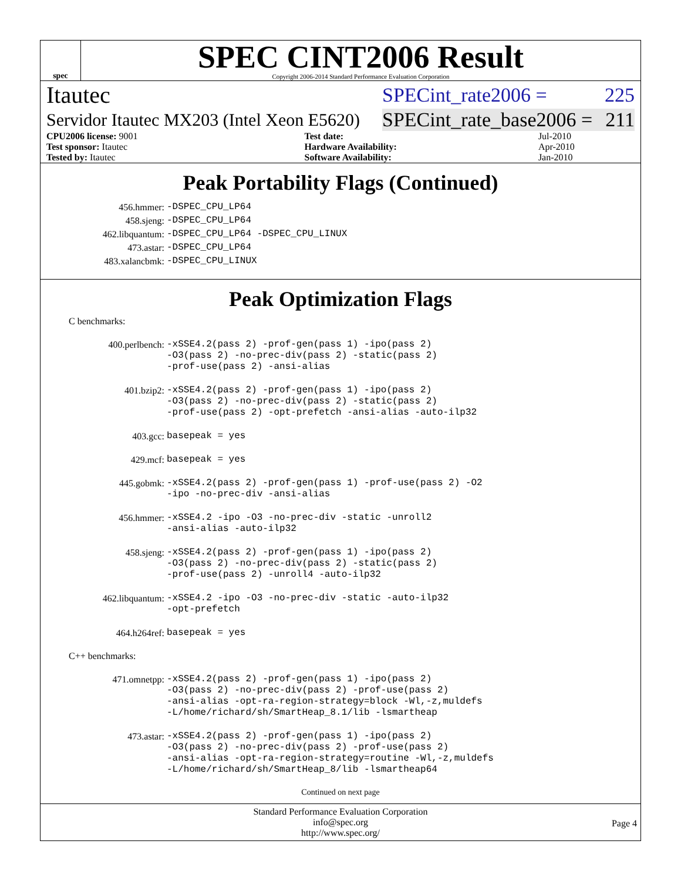spec
SPEC CINT2006 Result
Copyright 2006-2014 Standard Performance Evaluation Corporation
Itautec SPECint_rate2006 = 225
Servidor Itautec MX203 (Intel Xeon E5620) SPECint_rate_base2006 = 211
| CPU2006 license: 9001 | | Test date: | Jul-2010 |
| Test sponsor: Itautec | | Hardware Availability: | Apr-2010 |
| Tested by: Itautec | | Software Availability: | Jan-2010 |
Peak Portability Flags (Continued)
| 456.hmmer: | -DSPEC_CPU_LP64 |
| 458.sjeng: | -DSPEC_CPU_LP64 |
| 462.libquantum: | -DSPEC_CPU_LP64 -DSPEC_CPU_LINUX |
| 473.astar: | -DSPEC_CPU_LP64 |
| 483.xalancbmk: | -DSPEC_CPU_LINUX |
Peak Optimization Flags
C benchmarks:
| 400.perlbench: | -xSSE4.2(pass 2) -prof-gen(pass 1) -ipo(pass 2) -O3(pass 2) -no-prec-div(pass 2) -static(pass 2) -prof-use(pass 2) -ansi-alias |
| 401.bzip2: | -xSSE4.2(pass 2) -prof-gen(pass 1) -ipo(pass 2) -O3(pass 2) -no-prec-div(pass 2) -static(pass 2) -prof-use(pass 2) -opt-prefetch -ansi-alias -auto-ilp32 |
| 403.gcc: | basepeak = yes |
| 429.mcf: | basepeak = yes |
| 445.gobmk: | -xSSE4.2(pass 2) -prof-gen(pass 1) -prof-use(pass 2) -O2 -ipo -no-prec-div -ansi-alias |
| 456.hmmer: | -xSSE4.2 -ipo -O3 -no-prec-div -static -unroll2 -ansi-alias -auto-ilp32 |
| 458.sjeng: | -xSSE4.2(pass 2) -prof-gen(pass 1) -ipo(pass 2) -O3(pass 2) -no-prec-div(pass 2) -static(pass 2) -prof-use(pass 2) -unroll4 -auto-ilp32 |
| 462.libquantum: | -xSSE4.2 -ipo -O3 -no-prec-div -static -auto-ilp32 -opt-prefetch |
| 464.h264ref: | basepeak = yes |
C++ benchmarks:
| 471.omnetpp: | -xSSE4.2(pass 2) -prof-gen(pass 1) -ipo(pass 2) -O3(pass 2) -no-prec-div(pass 2) -prof-use(pass 2) -ansi-alias -opt-ra-region-strategy=block -Wl,-z,muldefs -L/home/richard/sh/SmartHeap_8.1/lib -lsmartheap |
| 473.astar: | -xSSE4.2(pass 2) -prof-gen(pass 1) -ipo(pass 2) -O3(pass 2) -no-prec-div(pass 2) -prof-use(pass 2) -ansi-alias -opt-ra-region-strategy=routine -Wl,-z,muldefs -L/home/richard/sh/SmartHeap_8/lib -lsmartheap64 |
Continued on next page
Standard Performance Evaluation Corporation
info@spec.org
http://www.spec.org/
Page 4